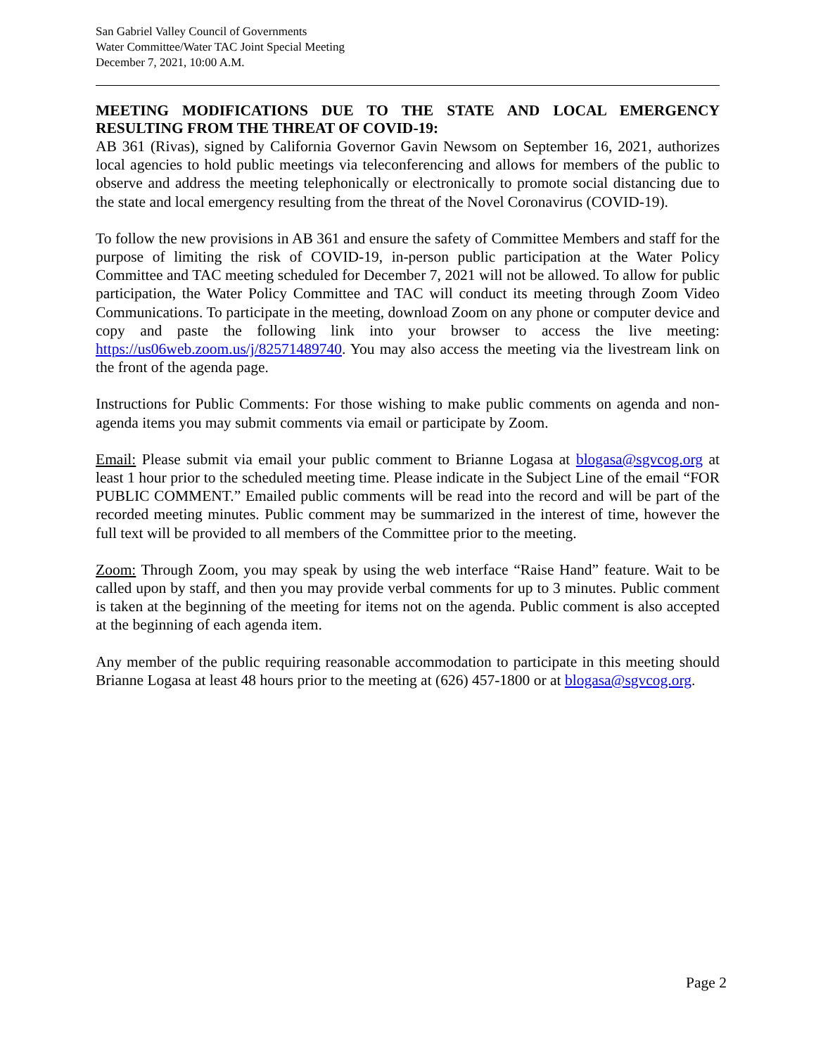San Gabriel Valley Council of Governments
Water Committee/Water TAC Joint Special Meeting
December 7, 2021, 10:00 A.M.
MEETING MODIFICATIONS DUE TO THE STATE AND LOCAL EMERGENCY RESULTING FROM THE THREAT OF COVID-19:
AB 361 (Rivas), signed by California Governor Gavin Newsom on September 16, 2021, authorizes local agencies to hold public meetings via teleconferencing and allows for members of the public to observe and address the meeting telephonically or electronically to promote social distancing due to the state and local emergency resulting from the threat of the Novel Coronavirus (COVID-19).
To follow the new provisions in AB 361 and ensure the safety of Committee Members and staff for the purpose of limiting the risk of COVID-19, in-person public participation at the Water Policy Committee and TAC meeting scheduled for December 7, 2021 will not be allowed. To allow for public participation, the Water Policy Committee and TAC will conduct its meeting through Zoom Video Communications. To participate in the meeting, download Zoom on any phone or computer device and copy and paste the following link into your browser to access the live meeting: https://us06web.zoom.us/j/82571489740. You may also access the meeting via the livestream link on the front of the agenda page.
Instructions for Public Comments: For those wishing to make public comments on agenda and non-agenda items you may submit comments via email or participate by Zoom.
Email: Please submit via email your public comment to Brianne Logasa at blogasa@sgvcog.org at least 1 hour prior to the scheduled meeting time. Please indicate in the Subject Line of the email “FOR PUBLIC COMMENT.” Emailed public comments will be read into the record and will be part of the recorded meeting minutes. Public comment may be summarized in the interest of time, however the full text will be provided to all members of the Committee prior to the meeting.
Zoom: Through Zoom, you may speak by using the web interface “Raise Hand” feature. Wait to be called upon by staff, and then you may provide verbal comments for up to 3 minutes. Public comment is taken at the beginning of the meeting for items not on the agenda. Public comment is also accepted at the beginning of each agenda item.
Any member of the public requiring reasonable accommodation to participate in this meeting should Brianne Logasa at least 48 hours prior to the meeting at (626) 457-1800 or at blogasa@sgvcog.org.
Page 2